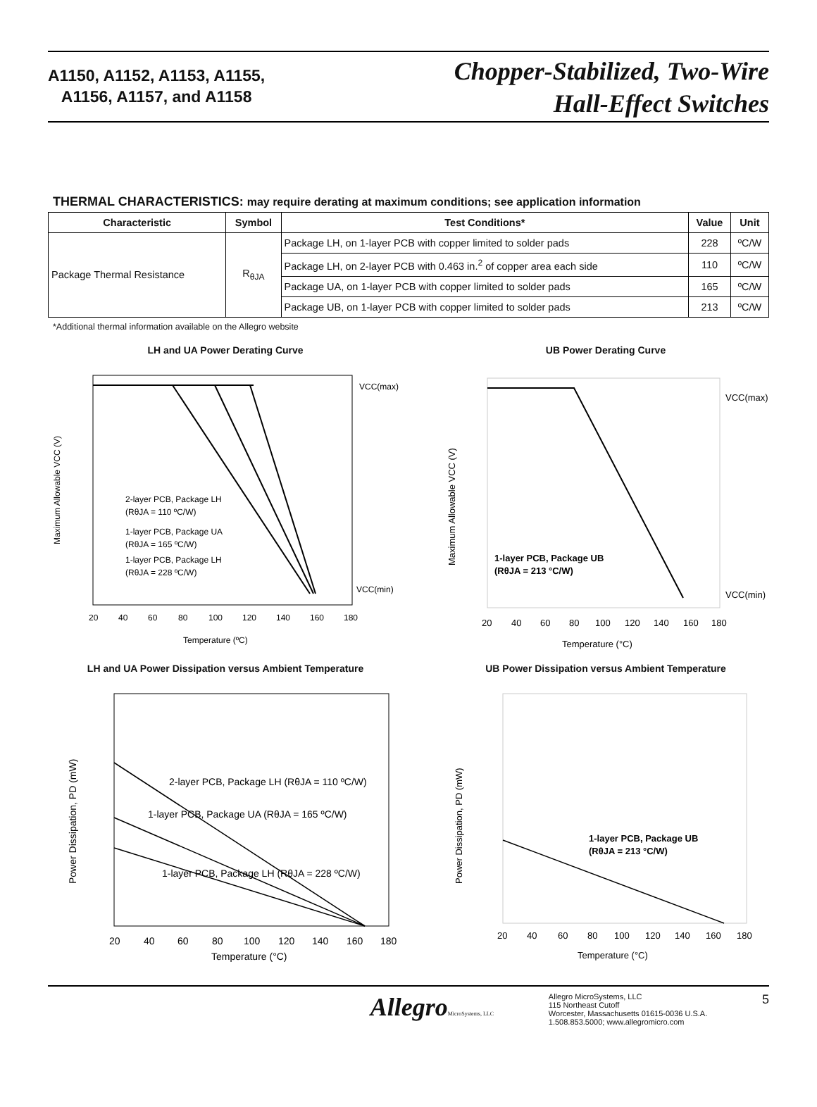A1150, A1152, A1153, A1155,
A1156, A1157, and A1158
Chopper-Stabilized, Two-Wire
Hall-Effect Switches
THERMAL CHARACTERISTICS: may require derating at maximum conditions; see application information
| Characteristic | Symbol | Test Conditions* | Value | Unit |
| --- | --- | --- | --- | --- |
| Package Thermal Resistance | R<sub>θJA</sub> | Package LH, on 1-layer PCB with copper limited to solder pads | 228 | ºC/W |
| | | Package LH, on 2-layer PCB with 0.463 in.<sup>2</sup> of copper area each side | 110 | ºC/W |
| | | Package UA, on 1-layer PCB with copper limited to solder pads | 165 | ºC/W |
| | | Package UB, on 1-layer PCB with copper limited to solder pads | 213 | ºC/W |
*Additional thermal information available on the Allegro website
LH and UA Power Derating Curve
VCC(max)
VCC(min)
2-layer PCB, Package LH
(RθJA = 110 ºC/W)
1-layer PCB, Package UA
(RθJA = 165 ºC/W)
1-layer PCB, Package LH
(RθJA = 228 ºC/W)
20
40
60
80
100
120
140
160
180
Temperature (ºC)
Maximum Allowable VCC (V)
UB Power Derating Curve
VCC(max)
VCC(min)
1-layer PCB, Package UB
(RθJA = 213 °C/W)
20
40
60
80
100
120
140
160
180
Temperature (°C)
Maximum Allowable VCC (V)
LH and UA Power Dissipation versus Ambient Temperature
2-layer PCB, Package LH (RθJA = 110 ºC/W)
1-layer PCB, Package UA (RθJA = 165 ºC/W)
1-layer PCB, Package LH (RθJA = 228 ºC/W)
20
40
60
80
100
120
140
160
180
Temperature (°C)
Power Dissipation, PD (mW)
UB Power Dissipation versus Ambient Temperature
1-layer PCB, Package UB
(RθJA = 213 °C/W)
20
40
60
80
100
120
140
160
180
Temperature (°C)
Power Dissipation, PD (mW)
AllegroMicroSystems, LLC
Allegro MicroSystems, LLC
115 Northeast Cutoff
Worcester, Massachusetts 01615-0036 U.S.A.
1.508.853.5000; www.allegromicro.com
5